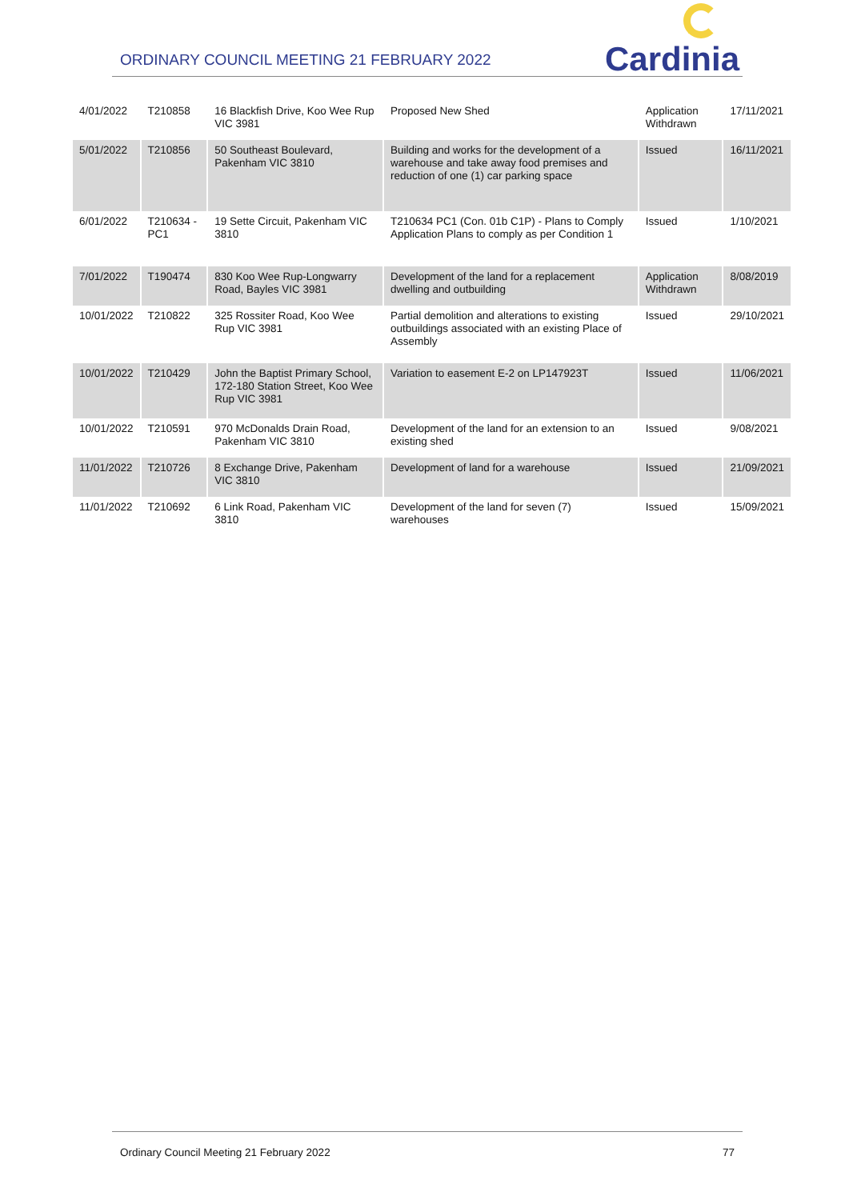ORDINARY COUNCIL MEETING 21 FEBRUARY 2022
Cardinia
| 4/01/2022 | T210858 | 16 Blackfish Drive, Koo Wee Rup VIC 3981 | Proposed New Shed | Application Withdrawn | 17/11/2021 |
| 5/01/2022 | T210856 | 50 Southeast Boulevard, Pakenham VIC 3810 | Building and works for the development of a warehouse and take away food premises and reduction of one (1) car parking space | Issued | 16/11/2021 |
| 6/01/2022 | T210634 - PC1 | 19 Sette Circuit, Pakenham VIC 3810 | T210634 PC1 (Con. 01b C1P) - Plans to Comply Application Plans to comply as per Condition 1 | Issued | 1/10/2021 |
| 7/01/2022 | T190474 | 830 Koo Wee Rup-Longwarry Road, Bayles VIC 3981 | Development of the land for a replacement dwelling and outbuilding | Application Withdrawn | 8/08/2019 |
| 10/01/2022 | T210822 | 325 Rossiter Road, Koo Wee Rup VIC 3981 | Partial demolition and alterations to existing outbuildings associated with an existing Place of Assembly | Issued | 29/10/2021 |
| 10/01/2022 | T210429 | John the Baptist Primary School, 172-180 Station Street, Koo Wee Rup VIC 3981 | Variation to easement E-2 on LP147923T | Issued | 11/06/2021 |
| 10/01/2022 | T210591 | 970 McDonalds Drain Road, Pakenham VIC 3810 | Development of the land for an extension to an existing shed | Issued | 9/08/2021 |
| 11/01/2022 | T210726 | 8 Exchange Drive, Pakenham VIC 3810 | Development of land for a warehouse | Issued | 21/09/2021 |
| 11/01/2022 | T210692 | 6 Link Road, Pakenham VIC 3810 | Development of the land for seven (7) warehouses | Issued | 15/09/2021 |
Ordinary Council Meeting 21 February 2022 77